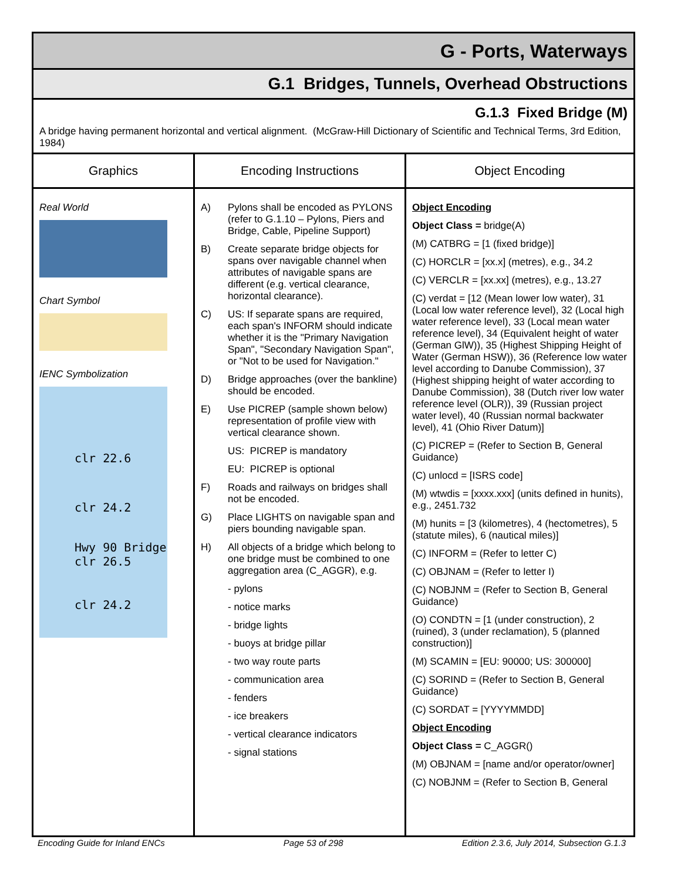G - Ports, Waterways
G.1 Bridges, Tunnels, Overhead Obstructions
G.1.3 Fixed Bridge (M)
A bridge having permanent horizontal and vertical alignment. (McGraw-Hill Dictionary of Scientific and Technical Terms, 3rd Edition, 1984)
| Graphics | Encoding Instructions | Object Encoding |
| --- | --- | --- |
| Real World Chart Symbol IENC Symbolization clr 22.6 clr 24.2 Hwy 90 Bridge clr 26.5 clr 24.2 | A) Pylons shall be encoded as PYLONS (refer to G.1.10 – Pylons, Piers and Bridge, Cable, Pipeline Support) B) Create separate bridge objects for spans over navigable channel when attributes of navigable spans are different (e.g. vertical clearance, horizontal clearance). C) US: If separate spans are required, each span's INFORM should indicate whether it is the "Primary Navigation Span", "Secondary Navigation Span", or "Not to be used for Navigation." D) Bridge approaches (over the bankline) should be encoded. E) Use PICREP (sample shown below) representation of profile view with vertical clearance shown. US: PICREP is mandatory EU: PICREP is optional F) Roads and railways on bridges shall not be encoded. G) Place LIGHTS on navigable span and piers bounding navigable span. H) All objects of a bridge which belong to one bridge must be combined to one aggregation area (C_AGGR), e.g. - pylons - notice marks - bridge lights - buoys at bridge pillar - two way route parts - communication area - fenders - ice breakers - vertical clearance indicators - signal stations | Object Encoding Object Class = bridge(A) (M) CATBRG = [1 (fixed bridge)] (C) HORCLR = [xx.x] (metres), e.g., 34.2 (C) VERCLR = [xx.xx] (metres), e.g., 13.27 (C) verdat = [12 (Mean lower low water), 31 (Local low water reference level), 32 (Local high water reference level), 33 (Local mean water reference level), 34 (Equivalent height of water (German GlW)), 35 (Highest Shipping Height of Water (German HSW)), 36 (Reference low water level according to Danube Commission), 37 (Highest shipping height of water according to Danube Commission), 38 (Dutch river low water reference level (OLR)), 39 (Russian project water level), 40 (Russian normal backwater level), 41 (Ohio River Datum)] (C) PICREP = (Refer to Section B, General Guidance) (C) unlocd = [ISRS code] (M) wtwdis = [xxxx.xxx] (units defined in hunits), e.g., 2451.732 (M) hunits = [3 (kilometres), 4 (hectometres), 5 (statute miles), 6 (nautical miles)] (C) INFORM = (Refer to letter C) (C) OBJNAM = (Refer to letter I) (C) NOBJNM = (Refer to Section B, General Guidance) (O) CONDTN = [1 (under construction), 2 (ruined), 3 (under reclamation), 5 (planned construction)] (M) SCAMIN = [EU: 90000; US: 300000] (C) SORIND = (Refer to Section B, General Guidance) (C) SORDAT = [YYYYMMDD] Object Encoding Object Class = C_AGGR() (M) OBJNAM = [name and/or operator/owner] (C) NOBJNM = (Refer to Section B, General |
Encoding Guide for Inland ENCs Page 53 of 298 Edition 2.3.6, July 2014, Subsection G.1.3